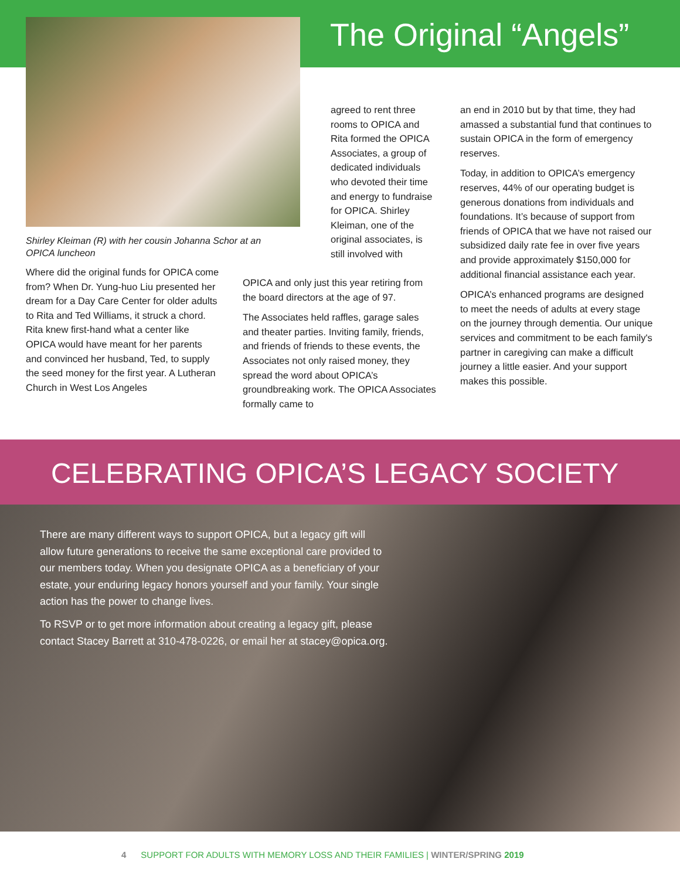The Original “Angels”
Shirley Kleiman (R) with her cousin Johanna Schor at an OPICA luncheon
Where did the original funds for OPICA come from? When Dr. Yung-huo Liu presented her dream for a Day Care Center for older adults to Rita and Ted Williams, it struck a chord. Rita knew first-hand what a center like OPICA would have meant for her parents and convinced her husband, Ted, to supply the seed money for the first year. A Lutheran Church in West Los Angeles
agreed to rent three rooms to OPICA and Rita formed the OPICA Associates, a group of dedicated individuals who devoted their time and energy to fundraise for OPICA. Shirley Kleiman, one of the original associates, is still involved with
OPICA and only just this year retiring from the board directors at the age of 97.
The Associates held raffles, garage sales and theater parties. Inviting family, friends, and friends of friends to these events, the Associates not only raised money, they spread the word about OPICA’s groundbreaking work. The OPICA Associates formally came to
an end in 2010 but by that time, they had amassed a substantial fund that continues to sustain OPICA in the form of emergency reserves.
Today, in addition to OPICA’s emergency reserves, 44% of our operating budget is generous donations from individuals and foundations. It’s because of support from friends of OPICA that we have not raised our subsidized daily rate fee in over five years and provide approximately $150,000 for additional financial assistance each year.
OPICA’s enhanced programs are designed to meet the needs of adults at every stage on the journey through dementia. Our unique services and commitment to be each family's partner in caregiving can make a difficult journey a little easier. And your support makes this possible.
CELEBRATING OPICA’S LEGACY SOCIETY
There are many different ways to support OPICA, but a legacy gift will allow future generations to receive the same exceptional care provided to our members today. When you designate OPICA as a beneficiary of your estate, your enduring legacy honors yourself and your family. Your single action has the power to change lives.
To RSVP or to get more information about creating a legacy gift, please contact Stacey Barrett at 310-478-0226, or email her at stacey@opica.org.
4 SUPPORT FOR ADULTS WITH MEMORY LOSS AND THEIR FAMILIES | WINTER/SPRING 2019